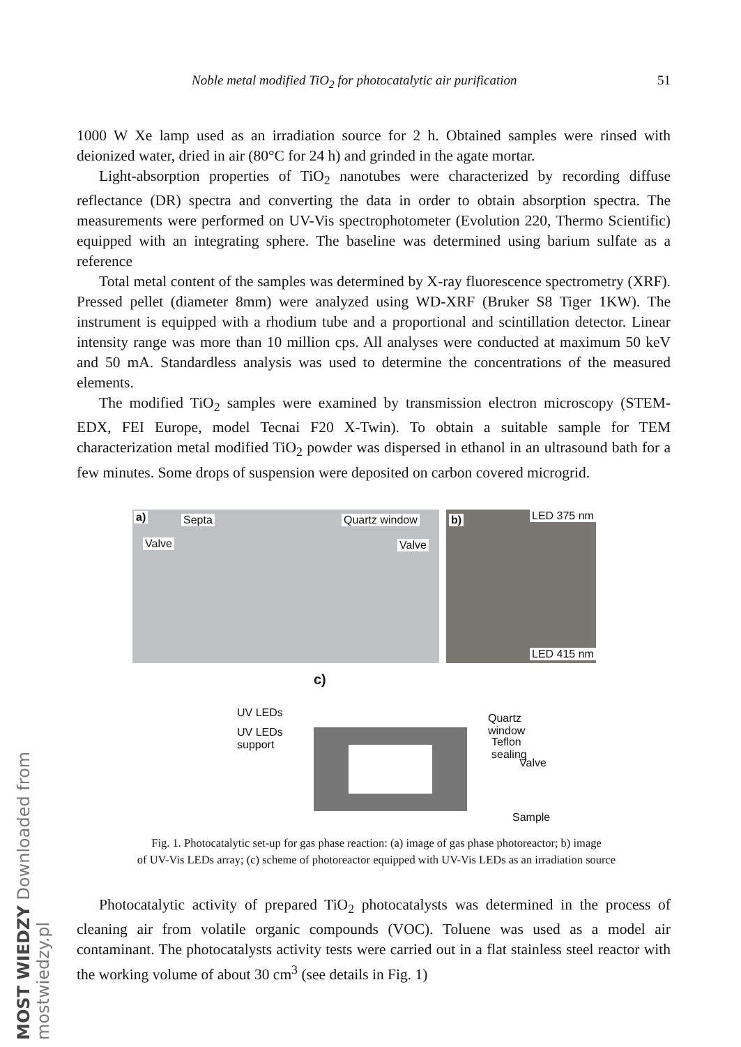MOST WIEDZY Downloaded from mostwiedzy.pl
Noble metal modified TiO<sub>2</sub> for photocatalytic air purification 51
1000 W Xe lamp used as an irradiation source for 2 h. Obtained samples were rinsed with deionized water, dried in air (80°C for 24 h) and grinded in the agate mortar.
Light-absorption properties of TiO<sub>2</sub> nanotubes were characterized by recording diffuse reflectance (DR) spectra and converting the data in order to obtain absorption spectra. The measurements were performed on UV-Vis spectrophotometer (Evolution 220, Thermo Scientific) equipped with an integrating sphere. The baseline was determined using barium sulfate as a reference
Total metal content of the samples was determined by X-ray fluorescence spectrometry (XRF). Pressed pellet (diameter 8mm) were analyzed using WD-XRF (Bruker S8 Tiger 1KW). The instrument is equipped with a rhodium tube and a proportional and scintillation detector. Linear intensity range was more than 10 million cps. All analyses were conducted at maximum 50 keV and 50 mA. Standardless analysis was used to determine the concentrations of the measured elements.
The modified TiO<sub>2</sub> samples were examined by transmission electron microscopy (STEM-EDX, FEI Europe, model Tecnai F20 X-Twin). To obtain a suitable sample for TEM characterization metal modified TiO<sub>2</sub> powder was dispersed in ethanol in an ultrasound bath for a few minutes. Some drops of suspension were deposited on carbon covered microgrid.
a) Septa Quartz window
Valve Valve
b) LED 375 nm
LED 415 nm
c)
UV LEDs
UV LEDs
support
Quartz window
Teflon sealing
Valve
Sample
Fig. 1. Photocatalytic set-up for gas phase reaction: (a) image of gas phase photoreactor; b) image
of UV-Vis LEDs array; (c) scheme of photoreactor equipped with UV-Vis LEDs as an irradiation source
Photocatalytic activity of prepared TiO<sub>2</sub> photocatalysts was determined in the process of cleaning air from volatile organic compounds (VOC). Toluene was used as a model air contaminant. The photocatalysts activity tests were carried out in a flat stainless steel reactor with the working volume of about 30 cm<sup>3</sup> (see details in Fig. 1)